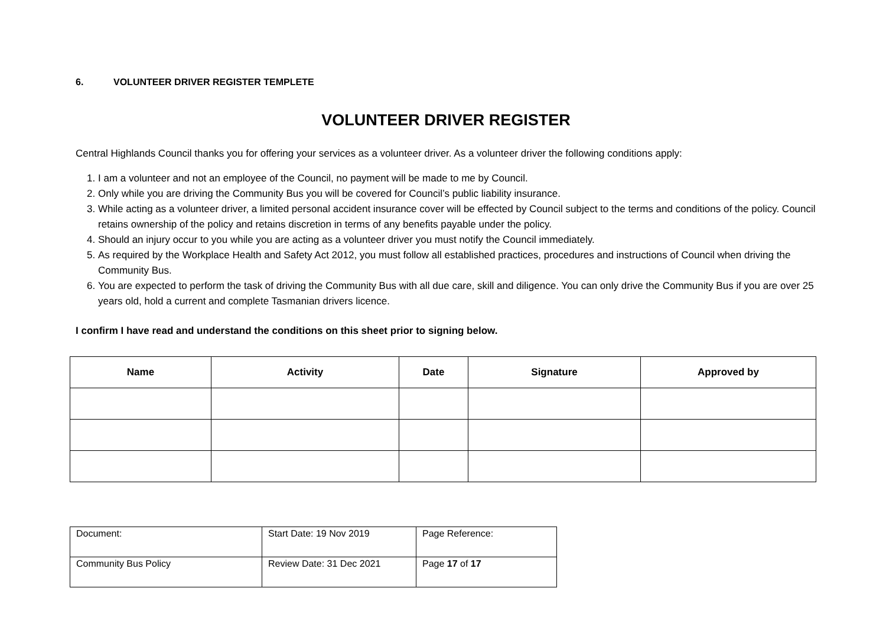6. VOLUNTEER DRIVER REGISTER TEMPLETE
VOLUNTEER DRIVER REGISTER
Central Highlands Council thanks you for offering your services as a volunteer driver. As a volunteer driver the following conditions apply:
1. I am a volunteer and not an employee of the Council, no payment will be made to me by Council.
2. Only while you are driving the Community Bus you will be covered for Council’s public liability insurance.
3. While acting as a volunteer driver, a limited personal accident insurance cover will be effected by Council subject to the terms and conditions of the policy. Council retains ownership of the policy and retains discretion in terms of any benefits payable under the policy.
4. Should an injury occur to you while you are acting as a volunteer driver you must notify the Council immediately.
5. As required by the Workplace Health and Safety Act 2012, you must follow all established practices, procedures and instructions of Council when driving the Community Bus.
6. You are expected to perform the task of driving the Community Bus with all due care, skill and diligence. You can only drive the Community Bus if you are over 25 years old, hold a current and complete Tasmanian drivers licence.
I confirm I have read and understand the conditions on this sheet prior to signing below.
| Name | Activity | Date | Signature | Approved by |
| --- | --- | --- | --- | --- |
| Document: | Start Date: 19 Nov 2019 | Page Reference: |
| Community Bus Policy | Review Date: 31 Dec 2021 | Page 17 of 17 |